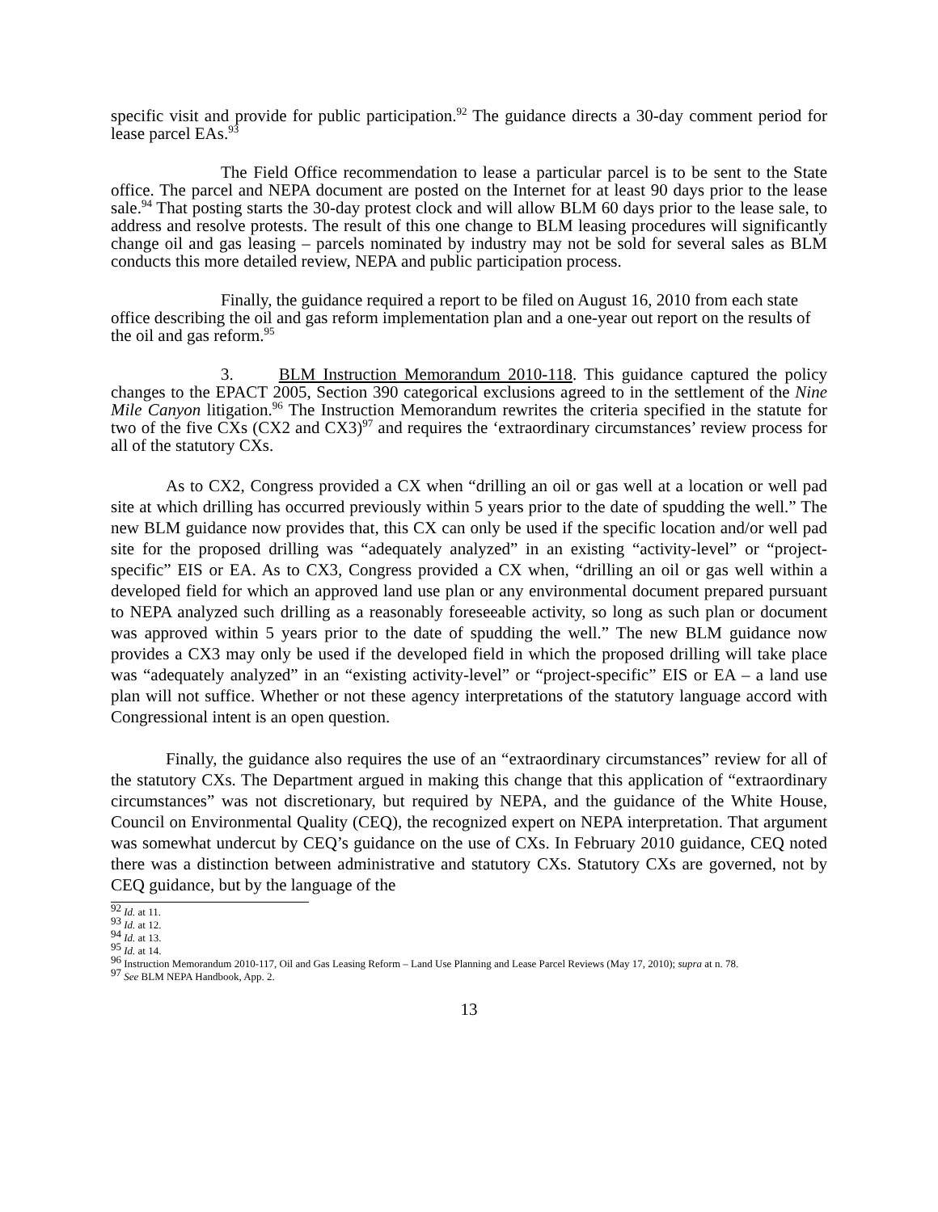specific visit and provide for public participation.<sup>92</sup> The guidance directs a 30-day comment period for lease parcel EAs.<sup>93</sup>
The Field Office recommendation to lease a particular parcel is to be sent to the State office. The parcel and NEPA document are posted on the Internet for at least 90 days prior to the lease sale.<sup>94</sup> That posting starts the 30-day protest clock and will allow BLM 60 days prior to the lease sale, to address and resolve protests. The result of this one change to BLM leasing procedures will significantly change oil and gas leasing – parcels nominated by industry may not be sold for several sales as BLM conducts this more detailed review, NEPA and public participation process.
Finally, the guidance required a report to be filed on August 16, 2010 from each state office describing the oil and gas reform implementation plan and a one-year out report on the results of the oil and gas reform.<sup>95</sup>
3. BLM Instruction Memorandum 2010-118. This guidance captured the policy changes to the EPACT 2005, Section 390 categorical exclusions agreed to in the settlement of the Nine Mile Canyon litigation.<sup>96</sup> The Instruction Memorandum rewrites the criteria specified in the statute for two of the five CXs (CX2 and CX3)<sup>97</sup> and requires the ‘extraordinary circumstances’ review process for all of the statutory CXs.
As to CX2, Congress provided a CX when “drilling an oil or gas well at a location or well pad site at which drilling has occurred previously within 5 years prior to the date of spudding the well.” The new BLM guidance now provides that, this CX can only be used if the specific location and/or well pad site for the proposed drilling was “adequately analyzed” in an existing “activity-level” or “project-specific” EIS or EA. As to CX3, Congress provided a CX when, “drilling an oil or gas well within a developed field for which an approved land use plan or any environmental document prepared pursuant to NEPA analyzed such drilling as a reasonably foreseeable activity, so long as such plan or document was approved within 5 years prior to the date of spudding the well.” The new BLM guidance now provides a CX3 may only be used if the developed field in which the proposed drilling will take place was “adequately analyzed” in an “existing activity-level” or “project-specific” EIS or EA – a land use plan will not suffice. Whether or not these agency interpretations of the statutory language accord with Congressional intent is an open question.
Finally, the guidance also requires the use of an “extraordinary circumstances” review for all of the statutory CXs. The Department argued in making this change that this application of “extraordinary circumstances” was not discretionary, but required by NEPA, and the guidance of the White House, Council on Environmental Quality (CEQ), the recognized expert on NEPA interpretation. That argument was somewhat undercut by CEQ’s guidance on the use of CXs. In February 2010 guidance, CEQ noted there was a distinction between administrative and statutory CXs. Statutory CXs are governed, not by CEQ guidance, but by the language of the
<sup>92</sup> Id. at 11.
<sup>93</sup> Id. at 12.
<sup>94</sup> Id. at 13.
<sup>95</sup> Id. at 14.
<sup>96</sup> Instruction Memorandum 2010-117, Oil and Gas Leasing Reform – Land Use Planning and Lease Parcel Reviews (May 17, 2010); supra at n. 78.
<sup>97</sup> See BLM NEPA Handbook, App. 2.
13